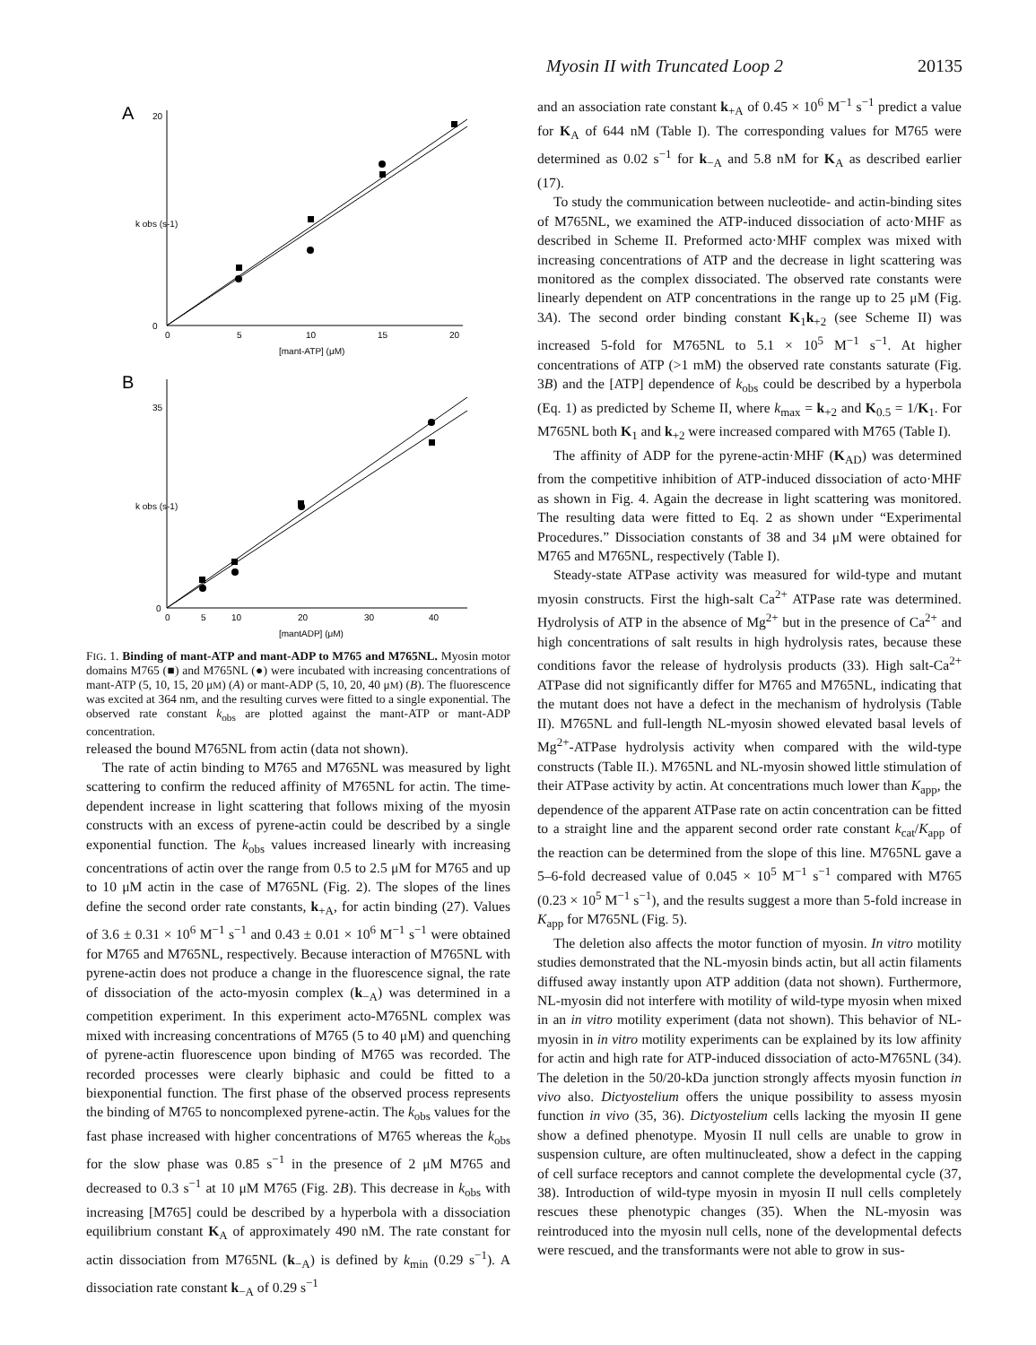Myosin II with Truncated Loop 2 20135
A
0
20
0
5
10
15
20
k obs (s-1)
[mant-ATP] (μM)
B
0
35
0
5
10
20
30
40
k obs (s-1)
[mantADP] (μM)
FIG. 1. Binding of mant-ATP and mant-ADP to M765 and M765NL. Myosin motor domains M765 (■) and M765NL (●) were incubated with increasing concentrations of mant-ATP (5, 10, 15, 20 μM) (A) or mant-ADP (5, 10, 20, 40 μM) (B). The fluorescence was excited at 364 nm, and the resulting curves were fitted to a single exponential. The observed rate constant k<sub>obs</sub> are plotted against the mant-ATP or mant-ADP concentration.
released the bound M765NL from actin (data not shown).
The rate of actin binding to M765 and M765NL was measured by light scattering to confirm the reduced affinity of M765NL for actin. The time-dependent increase in light scattering that follows mixing of the myosin constructs with an excess of pyrene-actin could be described by a single exponential function. The k<sub>obs</sub> values increased linearly with increasing concentrations of actin over the range from 0.5 to 2.5 μM for M765 and up to 10 μM actin in the case of M765NL (Fig. 2). The slopes of the lines define the second order rate constants, k<sub>+A</sub>, for actin binding (27). Values of 3.6 ± 0.31 × 10<sup>6</sup> M<sup>−1</sup> s<sup>−1</sup> and 0.43 ± 0.01 × 10<sup>6</sup> M<sup>−1</sup> s<sup>−1</sup> were obtained for M765 and M765NL, respectively. Because interaction of M765NL with pyrene-actin does not produce a change in the fluorescence signal, the rate of dissociation of the acto-myosin complex (k<sub>−A</sub>) was determined in a competition experiment. In this experiment acto-M765NL complex was mixed with increasing concentrations of M765 (5 to 40 μM) and quenching of pyrene-actin fluorescence upon binding of M765 was recorded. The recorded processes were clearly biphasic and could be fitted to a biexponential function. The first phase of the observed process represents the binding of M765 to noncomplexed pyrene-actin. The k<sub>obs</sub> values for the fast phase increased with higher concentrations of M765 whereas the k<sub>obs</sub> for the slow phase was 0.85 s<sup>−1</sup> in the presence of 2 μM M765 and decreased to 0.3 s<sup>−1</sup> at 10 μM M765 (Fig. 2B). This decrease in k<sub>obs</sub> with increasing [M765] could be described by a hyperbola with a dissociation equilibrium constant K<sub>A</sub> of approximately 490 nM. The rate constant for actin dissociation from M765NL (k<sub>−A</sub>) is defined by k<sub>min</sub> (0.29 s<sup>−1</sup>). A dissociation rate constant k<sub>−A</sub> of 0.29 s<sup>−1</sup>
and an association rate constant k<sub>+A</sub> of 0.45 × 10<sup>6</sup> M<sup>−1</sup> s<sup>−1</sup> predict a value for K<sub>A</sub> of 644 nM (Table I). The corresponding values for M765 were determined as 0.02 s<sup>−1</sup> for k<sub>−A</sub> and 5.8 nM for K<sub>A</sub> as described earlier (17).
To study the communication between nucleotide- and actin-binding sites of M765NL, we examined the ATP-induced dissociation of acto·MHF as described in Scheme II. Preformed acto·MHF complex was mixed with increasing concentrations of ATP and the decrease in light scattering was monitored as the complex dissociated. The observed rate constants were linearly dependent on ATP concentrations in the range up to 25 μM (Fig. 3A). The second order binding constant K<sub>1</sub>k<sub>+2</sub> (see Scheme II) was increased 5-fold for M765NL to 5.1 × 10<sup>5</sup> M<sup>−1</sup> s<sup>−1</sup>. At higher concentrations of ATP (>1 mM) the observed rate constants saturate (Fig. 3B) and the [ATP] dependence of k<sub>obs</sub> could be described by a hyperbola (Eq. 1) as predicted by Scheme II, where k<sub>max</sub> = k<sub>+2</sub> and K<sub>0.5</sub> = 1/K<sub>1</sub>. For M765NL both K<sub>1</sub> and k<sub>+2</sub> were increased compared with M765 (Table I).
The affinity of ADP for the pyrene-actin·MHF (K<sub>AD</sub>) was determined from the competitive inhibition of ATP-induced dissociation of acto·MHF as shown in Fig. 4. Again the decrease in light scattering was monitored. The resulting data were fitted to Eq. 2 as shown under “Experimental Procedures.” Dissociation constants of 38 and 34 μM were obtained for M765 and M765NL, respectively (Table I).
Steady-state ATPase activity was measured for wild-type and mutant myosin constructs. First the high-salt Ca<sup>2+</sup> ATPase rate was determined. Hydrolysis of ATP in the absence of Mg<sup>2+</sup> but in the presence of Ca<sup>2+</sup> and high concentrations of salt results in high hydrolysis rates, because these conditions favor the release of hydrolysis products (33). High salt-Ca<sup>2+</sup> ATPase did not significantly differ for M765 and M765NL, indicating that the mutant does not have a defect in the mechanism of hydrolysis (Table II). M765NL and full-length NL-myosin showed elevated basal levels of Mg<sup>2+</sup>-ATPase hydrolysis activity when compared with the wild-type constructs (Table II.). M765NL and NL-myosin showed little stimulation of their ATPase activity by actin. At concentrations much lower than K<sub>app</sub>, the dependence of the apparent ATPase rate on actin concentration can be fitted to a straight line and the apparent second order rate constant k<sub>cat</sub>/K<sub>app</sub> of the reaction can be determined from the slope of this line. M765NL gave a 5–6-fold decreased value of 0.045 × 10<sup>5</sup> M<sup>−1</sup> s<sup>−1</sup> compared with M765 (0.23 × 10<sup>5</sup> M<sup>−1</sup> s<sup>−1</sup>), and the results suggest a more than 5-fold increase in K<sub>app</sub> for M765NL (Fig. 5).
The deletion also affects the motor function of myosin. In vitro motility studies demonstrated that the NL-myosin binds actin, but all actin filaments diffused away instantly upon ATP addition (data not shown). Furthermore, NL-myosin did not interfere with motility of wild-type myosin when mixed in an in vitro motility experiment (data not shown). This behavior of NL-myosin in in vitro motility experiments can be explained by its low affinity for actin and high rate for ATP-induced dissociation of acto-M765NL (34). The deletion in the 50/20-kDa junction strongly affects myosin function in vivo also. Dictyostelium offers the unique possibility to assess myosin function in vivo (35, 36). Dictyostelium cells lacking the myosin II gene show a defined phenotype. Myosin II null cells are unable to grow in suspension culture, are often multinucleated, show a defect in the capping of cell surface receptors and cannot complete the developmental cycle (37, 38). Introduction of wild-type myosin in myosin II null cells completely rescues these phenotypic changes (35). When the NL-myosin was reintroduced into the myosin null cells, none of the developmental defects were rescued, and the transformants were not able to grow in sus-